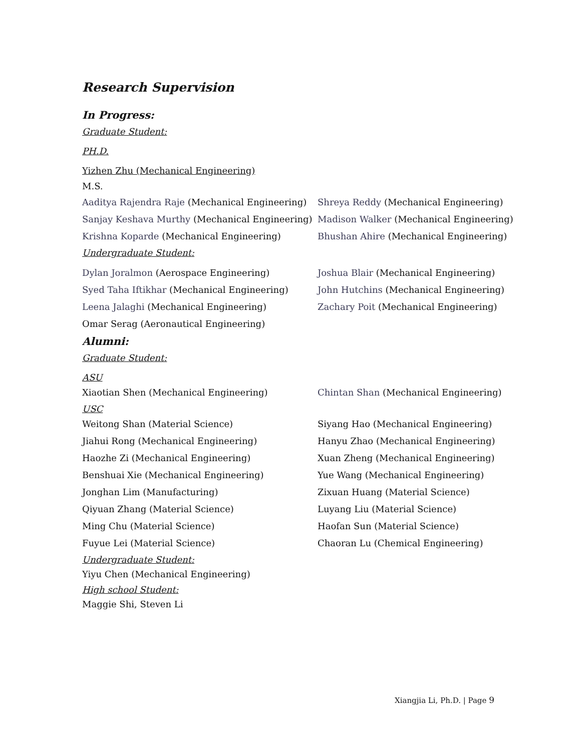Research Supervision
In Progress:
Graduate Student:
PH.D.
Yizhen Zhu (Mechanical Engineering)
M.S.
Aaditya Rajendra Raje (Mechanical Engineering)
Sanjay Keshava Murthy (Mechanical Engineering)
Krishna Koparde (Mechanical Engineering)
Shreya Reddy (Mechanical Engineering)
Madison Walker (Mechanical Engineering)
Bhushan Ahire (Mechanical Engineering)
Undergraduate Student:
Dylan Joralmon (Aerospace Engineering)
Syed Taha Iftikhar (Mechanical Engineering)
Leena Jalaghi (Mechanical Engineering)
Omar Serag (Aeronautical Engineering)
Joshua Blair (Mechanical Engineering)
John Hutchins (Mechanical Engineering)
Zachary Poit (Mechanical Engineering)
Alumni:
Graduate Student:
ASU
Xiaotian Shen (Mechanical Engineering) Chintan Shan (Mechanical Engineering)
USC
Weitong Shan (Material Science)
Jiahui Rong (Mechanical Engineering)
Haozhe Zi (Mechanical Engineering)
Benshuai Xie (Mechanical Engineering)
Jonghan Lim (Manufacturing)
Qiyuan Zhang (Material Science)
Ming Chu (Material Science)
Fuyue Lei (Material Science)
Siyang Hao (Mechanical Engineering)
Hanyu Zhao (Mechanical Engineering)
Xuan Zheng (Mechanical Engineering)
Yue Wang (Mechanical Engineering)
Zixuan Huang (Material Science)
Luyang Liu (Material Science)
Haofan Sun (Material Science)
Chaoran Lu (Chemical Engineering)
Undergraduate Student:
Yiyu Chen (Mechanical Engineering)
High school Student:
Maggie Shi, Steven Li
Xiangjia Li, Ph.D. | Page 9